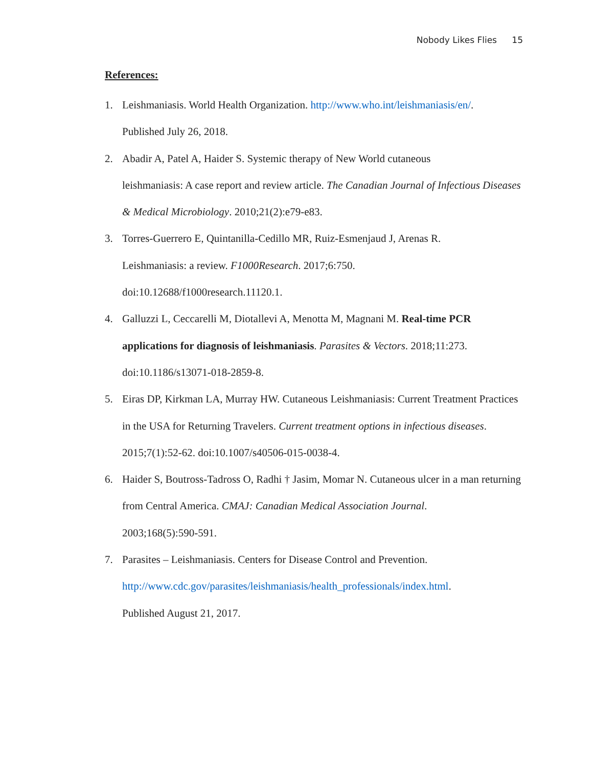Nobody Likes Flies 15
References:
1. Leishmaniasis. World Health Organization. http://www.who.int/leishmaniasis/en/.
Published July 26, 2018.
2. Abadir A, Patel A, Haider S. Systemic therapy of New World cutaneous
leishmaniasis: A case report and review article. The Canadian Journal of Infectious Diseases & Medical Microbiology. 2010;21(2):e79-e83.
3. Torres-Guerrero E, Quintanilla-Cedillo MR, Ruiz-Esmenjaud J, Arenas R.
Leishmaniasis: a review. F1000Research. 2017;6:750.
doi:10.12688/f1000research.11120.1.
4. Galluzzi L, Ceccarelli M, Diotallevi A, Menotta M, Magnani M. Real-time PCR applications for diagnosis of leishmaniasis. Parasites & Vectors. 2018;11:273.
doi:10.1186/s13071-018-2859-8.
5. Eiras DP, Kirkman LA, Murray HW. Cutaneous Leishmaniasis: Current Treatment Practices in the USA for Returning Travelers. Current treatment options in infectious diseases. 2015;7(1):52-62. doi:10.1007/s40506-015-0038-4.
6. Haider S, Boutross-Tadross O, Radhi † Jasim, Momar N. Cutaneous ulcer in a man returning from Central America. CMAJ: Canadian Medical Association Journal.
2003;168(5):590-591.
7. Parasites – Leishmaniasis. Centers for Disease Control and Prevention.
http://www.cdc.gov/parasites/leishmaniasis/health_professionals/index.html.
Published August 21, 2017.